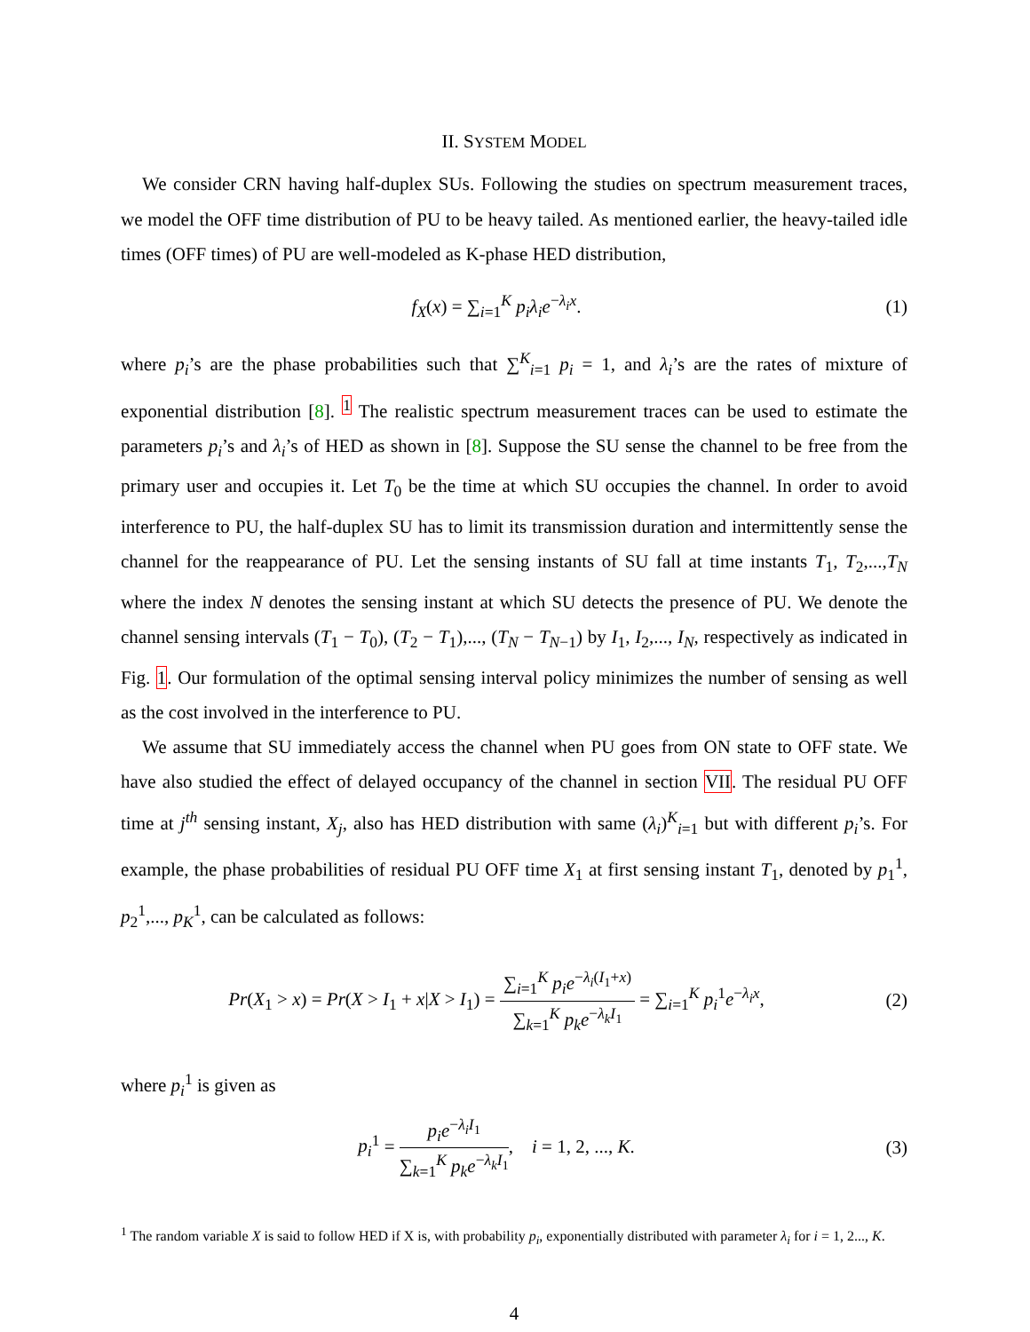II. SYSTEM MODEL
We consider CRN having half-duplex SUs. Following the studies on spectrum measurement traces, we model the OFF time distribution of PU to be heavy tailed. As mentioned earlier, the heavy-tailed idle times (OFF times) of PU are well-modeled as K-phase HED distribution,
f<sub>X</sub>(x) = ∑<sub>i=1</sub><sup>K</sup> p<sub>i</sub>λ<sub>i</sub>e<sup>−λ<sub>i</sub>x</sup>. (1)
where p<sub>i</sub>’s are the phase probabilities such that ∑<sup>K</sup><sub>i=1</sub> p<sub>i</sub> = 1, and λ<sub>i</sub>’s are the rates of mixture of exponential distribution [8]. <sup>1</sup> The realistic spectrum measurement traces can be used to estimate the parameters p<sub>i</sub>’s and λ<sub>i</sub>’s of HED as shown in [8]. Suppose the SU sense the channel to be free from the primary user and occupies it. Let T<sub>0</sub> be the time at which SU occupies the channel. In order to avoid interference to PU, the half-duplex SU has to limit its transmission duration and intermittently sense the channel for the reappearance of PU. Let the sensing instants of SU fall at time instants T<sub>1</sub>, T<sub>2</sub>,...,T<sub>N</sub> where the index N denotes the sensing instant at which SU detects the presence of PU. We denote the channel sensing intervals (T<sub>1</sub> − T<sub>0</sub>), (T<sub>2</sub> − T<sub>1</sub>),..., (T<sub>N</sub> − T<sub>N−1</sub>) by I<sub>1</sub>, I<sub>2</sub>,..., I<sub>N</sub>, respectively as indicated in Fig. 1. Our formulation of the optimal sensing interval policy minimizes the number of sensing as well as the cost involved in the interference to PU.
We assume that SU immediately access the channel when PU goes from ON state to OFF state. We have also studied the effect of delayed occupancy of the channel in section VII. The residual PU OFF time at j<sup>th</sup> sensing instant, X<sub>j</sub>, also has HED distribution with same (λ<sub>i</sub>)<sup>K</sup><sub>i=1</sub> but with different p<sub>i</sub>’s. For example, the phase probabilities of residual PU OFF time X<sub>1</sub> at first sensing instant T<sub>1</sub>, denoted by p<sub>1</sub><sup>1</sup>, p<sub>2</sub><sup>1</sup>,..., p<sub>K</sub><sup>1</sup>, can be calculated as follows:
Pr(X<sub>1</sub> > x) = Pr(X > I<sub>1</sub> + x|X > I<sub>1</sub>) =
∑<sub>i=1</sub><sup>K</sup> p<sub>i</sub>e<sup>−λ<sub>i</sub>(I<sub>1</sub>+x)</sup>
∑<sub>k=1</sub><sup>K</sup> p<sub>k</sub>e<sup>−λ<sub>k</sub>I<sub>1</sub></sup>
= ∑<sub>i=1</sub><sup>K</sup> p<sub>i</sub><sup>1</sup>e<sup>−λ<sub>i</sub>x</sup>,
(2)
where p<sub>i</sub><sup>1</sup> is given as
p<sub>i</sub><sup>1</sup> =
p<sub>i</sub>e<sup>−λ<sub>i</sub>I<sub>1</sub></sup>
∑<sub>k=1</sub><sup>K</sup> p<sub>k</sub>e<sup>−λ<sub>k</sub>I<sub>1</sub></sup>
, i = 1, 2, ..., K.
(3)
<sup>1</sup> The random variable X is said to follow HED if X is, with probability p<sub>i</sub>, exponentially distributed with parameter λ<sub>i</sub> for i = 1, 2..., K.
4